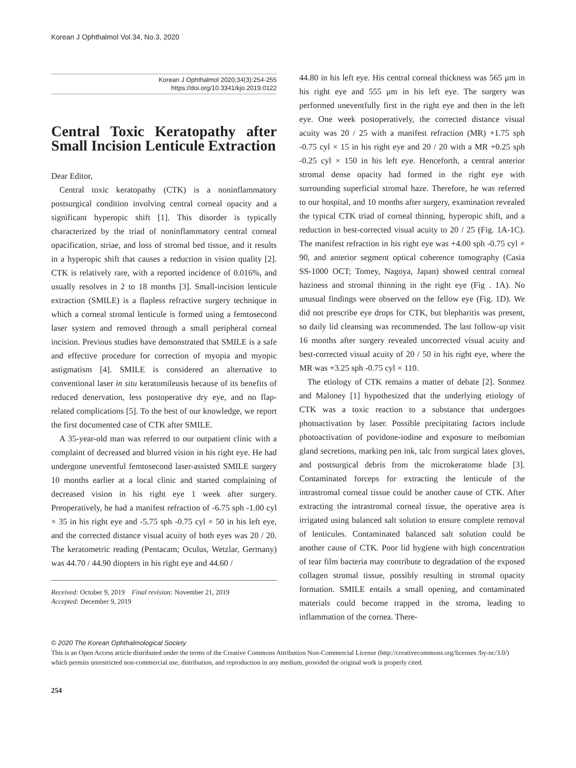Korean J Ophthalmol Vol.34, No.3, 2020
Korean J Ophthalmol 2020;34(3):254-255
https://doi.org/10.3341/kjo.2019.0122
Central Toxic Keratopathy after Small Incision Lenticule Extraction
Dear Editor,
Central toxic keratopathy (CTK) is a noninflammatory postsurgical condition involving central corneal opacity and a significant hyperopic shift [1]. This disorder is typically characterized by the triad of noninflammatory central corneal opacification, striae, and loss of stromal bed tissue, and it results in a hyperopic shift that causes a reduction in vision quality [2]. CTK is relatively rare, with a reported incidence of 0.016%, and usually resolves in 2 to 18 months [3]. Small-incision lenticule extraction (SMILE) is a flapless refractive surgery technique in which a corneal stromal lenticule is formed using a femtosecond laser system and removed through a small peripheral corneal incision. Previous studies have demonstrated that SMILE is a safe and effective procedure for correction of myopia and myopic astigmatism [4]. SMILE is considered an alternative to conventional laser in situ keratomileusis because of its benefits of reduced denervation, less postoperative dry eye, and no flap-related complications [5]. To the best of our knowledge, we report the first documented case of CTK after SMILE.
A 35-year-old man was referred to our outpatient clinic with a complaint of decreased and blurred vision in his right eye. He had undergone uneventful femtosecond laser-assisted SMILE surgery 10 months earlier at a local clinic and started complaining of decreased vision in his right eye 1 week after surgery. Preoperatively, he had a manifest refraction of -6.75 sph -1.00 cyl × 35 in his right eye and -5.75 sph -0.75 cyl × 50 in his left eye, and the corrected distance visual acuity of both eyes was 20 / 20. The keratometric reading (Pentacam; Oculus, Wetzlar, Germany) was 44.70 / 44.90 diopters in his right eye and 44.60 /
Received: October 9, 2019 Final revision: November 21, 2019
Accepted: December 9, 2019
44.80 in his left eye. His central corneal thickness was 565 μm in his right eye and 555 μm in his left eye. The surgery was performed uneventfully first in the right eye and then in the left eye. One week postoperatively, the corrected distance visual acuity was 20 / 25 with a manifest refraction (MR) +1.75 sph -0.75 cyl × 15 in his right eye and 20 / 20 with a MR +0.25 sph -0.25 cyl × 150 in his left eye. Henceforth, a central anterior stromal dense opacity had formed in the right eye with surrounding superficial stromal haze. Therefore, he was referred to our hospital, and 10 months after surgery, examination revealed the typical CTK triad of corneal thinning, hyperopic shift, and a reduction in best-corrected visual acuity to 20 / 25 (Fig. 1A-1C). The manifest refraction in his right eye was +4.00 sph -0.75 cyl × 90, and anterior segment optical coherence tomography (Casia SS-1000 OCT; Tomey, Nagoya, Japan) showed central corneal haziness and stromal thinning in the right eye (Fig . 1A). No unusual findings were observed on the fellow eye (Fig. 1D). We did not prescribe eye drops for CTK, but blepharitis was present, so daily lid cleansing was recommended. The last follow-up visit 16 months after surgery revealed uncorrected visual acuity and best-corrected visual acuity of 20 / 50 in his right eye, where the MR was +3.25 sph -0.75 cyl × 110.
The etiology of CTK remains a matter of debate [2]. Sonmez and Maloney [1] hypothesized that the underlying etiology of CTK was a toxic reaction to a substance that undergoes photoactivation by laser. Possible precipitating factors include photoactivation of povidone-iodine and exposure to meibomian gland secretions, marking pen ink, talc from surgical latex gloves, and postsurgical debris from the microkeratome blade [3]. Contaminated forceps for extracting the lenticule of the intrastromal corneal tissue could be another cause of CTK. After extracting the intrastromal corneal tissue, the operative area is irrigated using balanced salt solution to ensure complete removal of lenticules. Contaminated balanced salt solution could be another cause of CTK. Poor lid hygiene with high concentration of tear film bacteria may contribute to degradation of the exposed collagen stromal tissue, possibly resulting in stromal opacity formation. SMILE entails a small opening, and contaminated materials could become trapped in the stroma, leading to inflammation of the cornea. There-
© 2020 The Korean Ophthalmological Society
This is an Open Access article distributed under the terms of the Creative Commons Attribution Non-Commercial License (http://creativecommons.org/licenses /by-nc/3.0/) which permits unrestricted non-commercial use, distribution, and reproduction in any medium, provided the original work is properly cited.
254